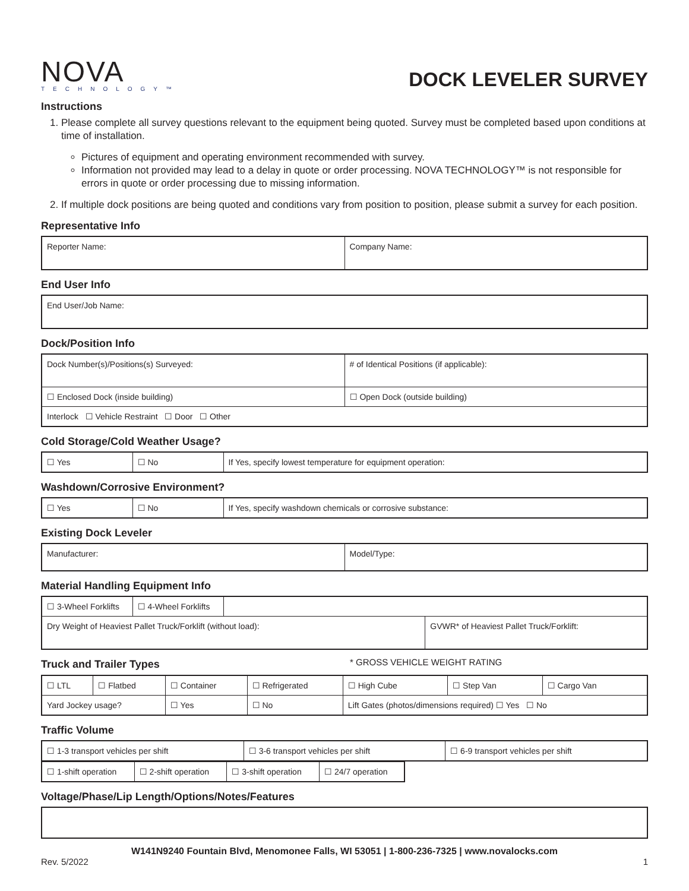NOVA
TECHNOLOGY™
DOCK LEVELER SURVEY
Instructions
1. Please complete all survey questions relevant to the equipment being quoted. Survey must be completed based upon conditions at time of installation.
Pictures of equipment and operating environment recommended with survey.
Information not provided may lead to a delay in quote or order processing. NOVA TECHNOLOGY™ is not responsible for errors in quote or order processing due to missing information.
2. If multiple dock positions are being quoted and conditions vary from position to position, please submit a survey for each position.
Representative Info
| Reporter Name: | Company Name: |
End User Info
| End User/Job Name: |
Dock/Position Info
| Dock Number(s)/Positions(s) Surveyed: | # of Identical Positions (if applicable): |
| ☐ Enclosed Dock (inside building) | ☐ Open Dock (outside building) |
| Interlock ☐ Vehicle Restraint ☐ Door ☐ Other | |
Cold Storage/Cold Weather Usage?
| ☐ Yes | ☐ No | If Yes, specify lowest temperature for equipment operation: |
Washdown/Corrosive Environment?
| ☐ Yes | ☐ No | If Yes, specify washdown chemicals or corrosive substance: |
Existing Dock Leveler
| Manufacturer: | Model/Type: |
Material Handling Equipment Info
| ☐ 3-Wheel Forklifts | ☐ 4-Wheel Forklifts | | |
| Dry Weight of Heaviest Pallet Truck/Forklift (without load): | | | GVWR* of Heaviest Pallet Truck/Forklift: |
Truck and Trailer Types
* GROSS VEHICLE WEIGHT RATING
| ☐ LTL | ☐ Flatbed | ☐ Container | ☐ Refrigerated | ☐ High Cube | ☐ Step Van | ☐ Cargo Van |
| Yard Jockey usage? | | ☐ Yes | ☐ No | Lift Gates (photos/dimensions required) ☐ Yes ☐ No | | |
Traffic Volume
| ☐ 1-3 transport vehicles per shift | ☐ 3-6 transport vehicles per shift | ☐ 6-9 transport vehicles per shift |
| ☐ 1-shift operation | ☐ 2-shift operation | ☐ 3-shift operation | ☐ 24/7 operation |
Voltage/Phase/Lip Length/Options/Notes/Features
W141N9240 Fountain Blvd, Menomonee Falls, WI 53051 | 1-800-236-7325 | www.novalocks.com
Rev. 5/2022 1